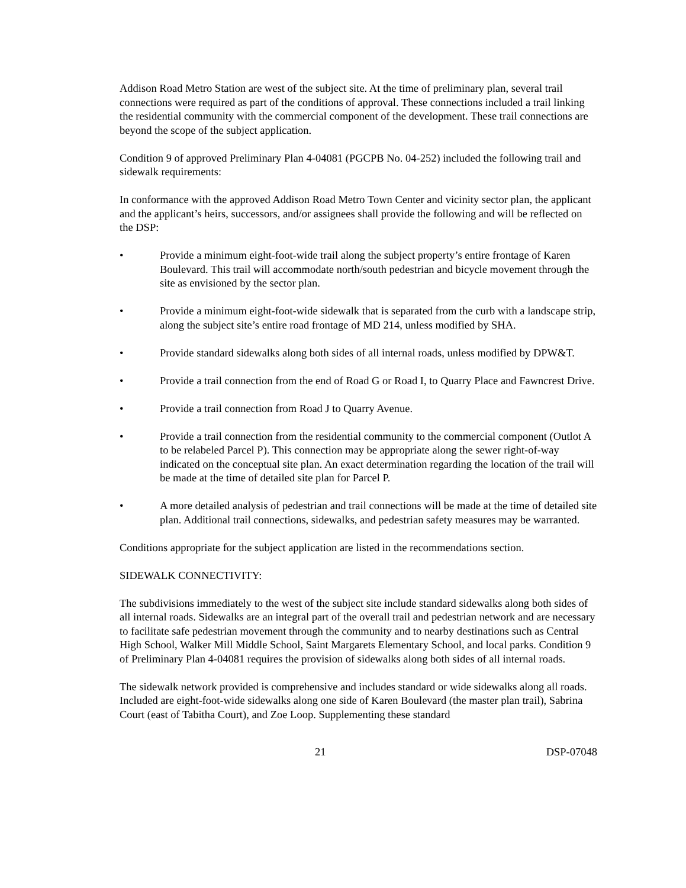Addison Road Metro Station are west of the subject site. At the time of preliminary plan, several trail connections were required as part of the conditions of approval. These connections included a trail linking the residential community with the commercial component of the development. These trail connections are beyond the scope of the subject application.
Condition 9 of approved Preliminary Plan 4-04081 (PGCPB No. 04-252) included the following trail and sidewalk requirements:
In conformance with the approved Addison Road Metro Town Center and vicinity sector plan, the applicant and the applicant’s heirs, successors, and/or assignees shall provide the following and will be reflected on the DSP:
• Provide a minimum eight-foot-wide trail along the subject property’s entire frontage of Karen Boulevard. This trail will accommodate north/south pedestrian and bicycle movement through the site as envisioned by the sector plan.
• Provide a minimum eight-foot-wide sidewalk that is separated from the curb with a landscape strip, along the subject site’s entire road frontage of MD 214, unless modified by SHA.
• Provide standard sidewalks along both sides of all internal roads, unless modified by DPW&T.
• Provide a trail connection from the end of Road G or Road I, to Quarry Place and Fawncrest Drive.
• Provide a trail connection from Road J to Quarry Avenue.
• Provide a trail connection from the residential community to the commercial component (Outlot A to be relabeled Parcel P). This connection may be appropriate along the sewer right-of-way indicated on the conceptual site plan. An exact determination regarding the location of the trail will be made at the time of detailed site plan for Parcel P.
• A more detailed analysis of pedestrian and trail connections will be made at the time of detailed site plan. Additional trail connections, sidewalks, and pedestrian safety measures may be warranted.
Conditions appropriate for the subject application are listed in the recommendations section.
SIDEWALK CONNECTIVITY:
The subdivisions immediately to the west of the subject site include standard sidewalks along both sides of all internal roads. Sidewalks are an integral part of the overall trail and pedestrian network and are necessary to facilitate safe pedestrian movement through the community and to nearby destinations such as Central High School, Walker Mill Middle School, Saint Margarets Elementary School, and local parks. Condition 9 of Preliminary Plan 4-04081 requires the provision of sidewalks along both sides of all internal roads.
The sidewalk network provided is comprehensive and includes standard or wide sidewalks along all roads. Included are eight-foot-wide sidewalks along one side of Karen Boulevard (the master plan trail), Sabrina Court (east of Tabitha Court), and Zoe Loop. Supplementing these standard
21 DSP-07048